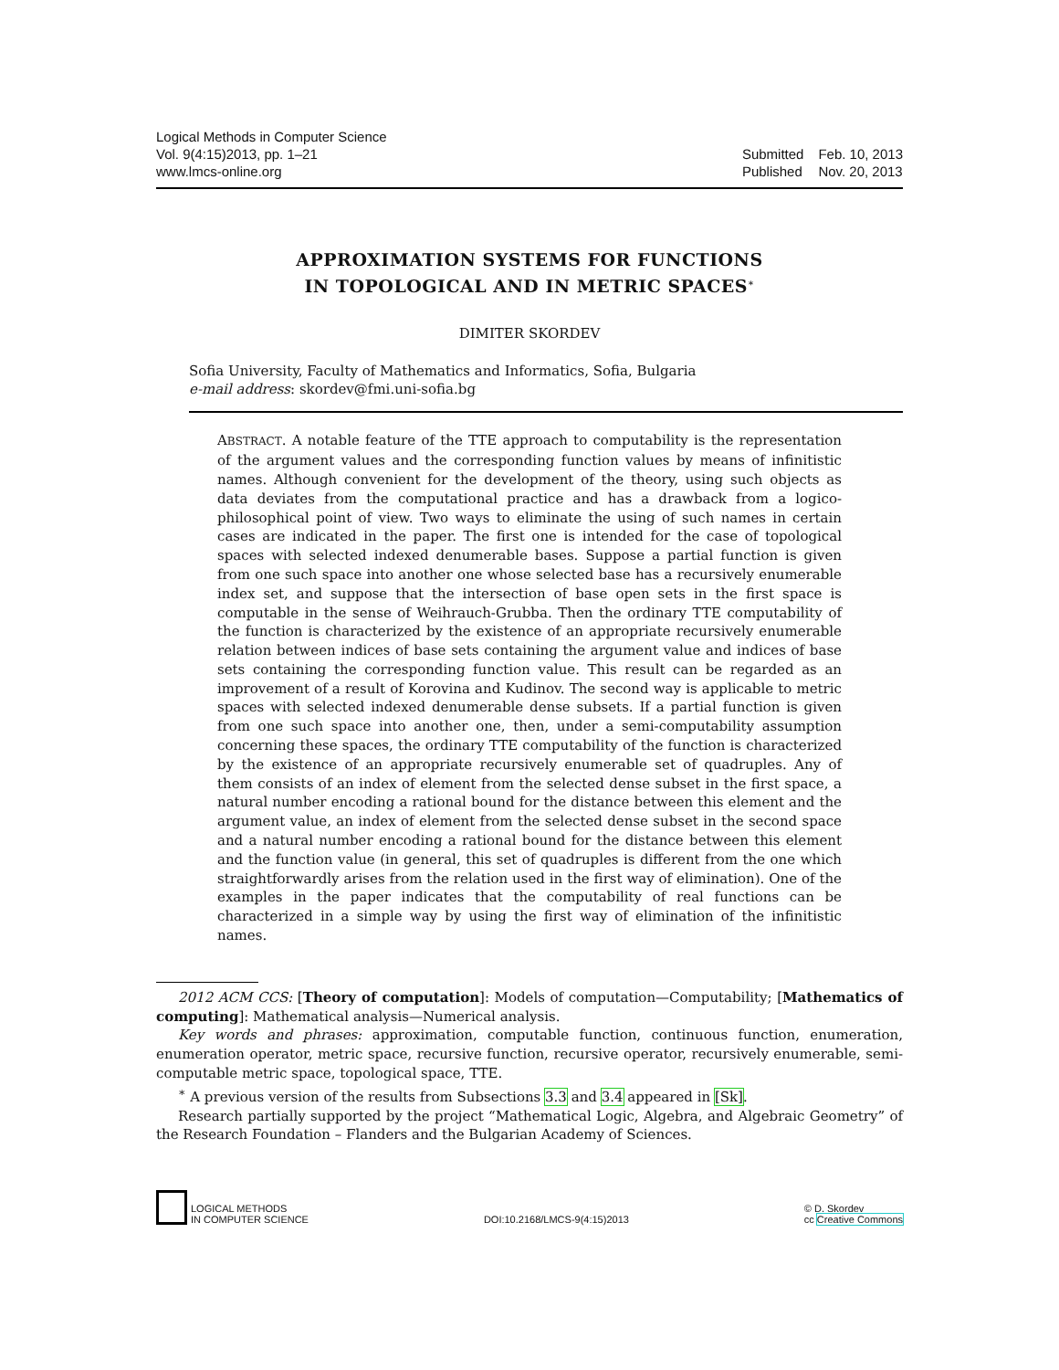Logical Methods in Computer Science
Vol. 9(4:15)2013, pp. 1–21
www.lmcs-online.org
| Submitted | Feb. 10, 2013 |
| Published | Nov. 20, 2013 |
APPROXIMATION SYSTEMS FOR FUNCTIONS
IN TOPOLOGICAL AND IN METRIC SPACES<sup>∗</sup>
DIMITER SKORDEV
Sofia University, Faculty of Mathematics and Informatics, Sofia, Bulgaria
e-mail address: skordev@fmi.uni-sofia.bg
ABSTRACT. A notable feature of the TTE approach to computability is the representation of the argument values and the corresponding function values by means of infinitistic names. Although convenient for the development of the theory, using such objects as data deviates from the computational practice and has a drawback from a logico-philosophical point of view. Two ways to eliminate the using of such names in certain cases are indicated in the paper. The first one is intended for the case of topological spaces with selected indexed denumerable bases. Suppose a partial function is given from one such space into another one whose selected base has a recursively enumerable index set, and suppose that the intersection of base open sets in the first space is computable in the sense of Weihrauch-Grubba. Then the ordinary TTE computability of the function is characterized by the existence of an appropriate recursively enumerable relation between indices of base sets containing the argument value and indices of base sets containing the corresponding function value. This result can be regarded as an improvement of a result of Korovina and Kudinov. The second way is applicable to metric spaces with selected indexed denumerable dense subsets. If a partial function is given from one such space into another one, then, under a semi-computability assumption concerning these spaces, the ordinary TTE computability of the function is characterized by the existence of an appropriate recursively enumerable set of quadruples. Any of them consists of an index of element from the selected dense subset in the first space, a natural number encoding a rational bound for the distance between this element and the argument value, an index of element from the selected dense subset in the second space and a natural number encoding a rational bound for the distance between this element and the function value (in general, this set of quadruples is different from the one which straightforwardly arises from the relation used in the first way of elimination). One of the examples in the paper indicates that the computability of real functions can be characterized in a simple way by using the first way of elimination of the infinitistic names.
2012 ACM CCS: [Theory of computation]: Models of computation—Computability; [Mathematics of computing]: Mathematical analysis—Numerical analysis.
Key words and phrases: approximation, computable function, continuous function, enumeration, enumeration operator, metric space, recursive function, recursive operator, recursively enumerable, semi-computable metric space, topological space, TTE.
<sup>∗</sup> A previous version of the results from Subsections 3.3 and 3.4 appeared in [Sk].
Research partially supported by the project “Mathematical Logic, Algebra, and Algebraic Geometry” of the Research Foundation – Flanders and the Bulgarian Academy of Sciences.
LOGICAL METHODS
IN COMPUTER SCIENCE
DOI:10.2168/LMCS-9(4:15)2013
© D. Skordev
cc Creative Commons